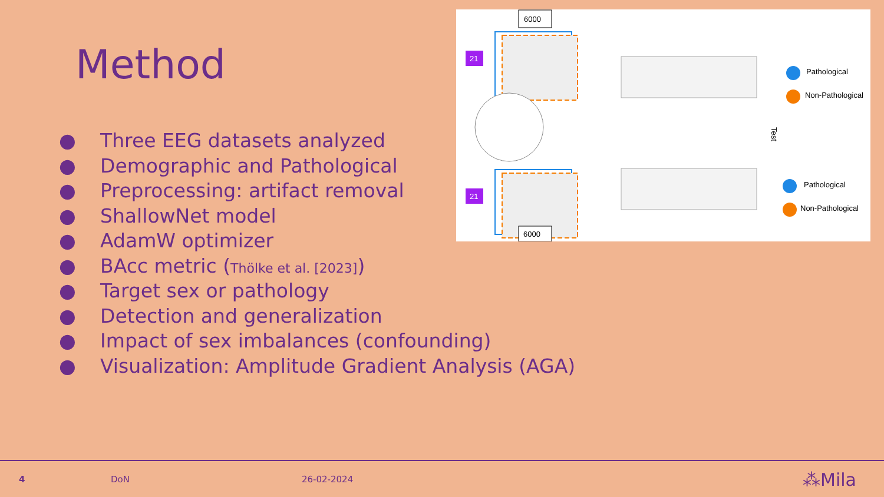Method
6000
21
21
6000
Pathological
Non-Pathological
Test
Pathological
Non-Pathological
● Three EEG datasets analyzed
● Demographic and Pathological
● Preprocessing: artifact removal
● ShallowNet model
● AdamW optimizer
● BAcc metric (Thölke et al. [2023])
● Target sex or pathology
● Detection and generalization
● Impact of sex imbalances (confounding)
● Visualization: Amplitude Gradient Analysis (AGA)
4 DoN 26-02-2024
⁂Mila